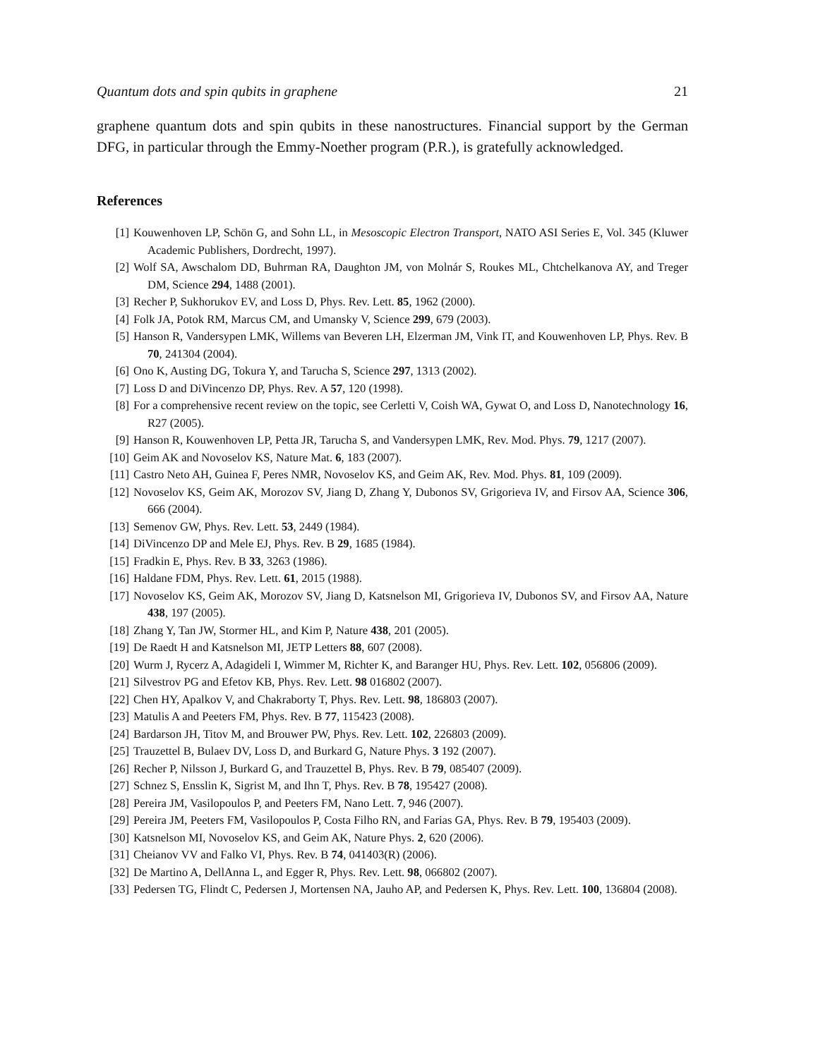Quantum dots and spin qubits in graphene 21
graphene quantum dots and spin qubits in these nanostructures. Financial support by the German DFG, in particular through the Emmy-Noether program (P.R.), is gratefully acknowledged.
References
[1] Kouwenhoven LP, Schön G, and Sohn LL, in Mesoscopic Electron Transport, NATO ASI Series E, Vol. 345 (Kluwer Academic Publishers, Dordrecht, 1997).
[2] Wolf SA, Awschalom DD, Buhrman RA, Daughton JM, von Molnár S, Roukes ML, Chtchelkanova AY, and Treger DM, Science 294, 1488 (2001).
[3] Recher P, Sukhorukov EV, and Loss D, Phys. Rev. Lett. 85, 1962 (2000).
[4] Folk JA, Potok RM, Marcus CM, and Umansky V, Science 299, 679 (2003).
[5] Hanson R, Vandersypen LMK, Willems van Beveren LH, Elzerman JM, Vink IT, and Kouwenhoven LP, Phys. Rev. B 70, 241304 (2004).
[6] Ono K, Austing DG, Tokura Y, and Tarucha S, Science 297, 1313 (2002).
[7] Loss D and DiVincenzo DP, Phys. Rev. A 57, 120 (1998).
[8] For a comprehensive recent review on the topic, see Cerletti V, Coish WA, Gywat O, and Loss D, Nanotechnology 16, R27 (2005).
[9] Hanson R, Kouwenhoven LP, Petta JR, Tarucha S, and Vandersypen LMK, Rev. Mod. Phys. 79, 1217 (2007).
[10] Geim AK and Novoselov KS, Nature Mat. 6, 183 (2007).
[11] Castro Neto AH, Guinea F, Peres NMR, Novoselov KS, and Geim AK, Rev. Mod. Phys. 81, 109 (2009).
[12] Novoselov KS, Geim AK, Morozov SV, Jiang D, Zhang Y, Dubonos SV, Grigorieva IV, and Firsov AA, Science 306, 666 (2004).
[13] Semenov GW, Phys. Rev. Lett. 53, 2449 (1984).
[14] DiVincenzo DP and Mele EJ, Phys. Rev. B 29, 1685 (1984).
[15] Fradkin E, Phys. Rev. B 33, 3263 (1986).
[16] Haldane FDM, Phys. Rev. Lett. 61, 2015 (1988).
[17] Novoselov KS, Geim AK, Morozov SV, Jiang D, Katsnelson MI, Grigorieva IV, Dubonos SV, and Firsov AA, Nature 438, 197 (2005).
[18] Zhang Y, Tan JW, Stormer HL, and Kim P, Nature 438, 201 (2005).
[19] De Raedt H and Katsnelson MI, JETP Letters 88, 607 (2008).
[20] Wurm J, Rycerz A, Adagideli I, Wimmer M, Richter K, and Baranger HU, Phys. Rev. Lett. 102, 056806 (2009).
[21] Silvestrov PG and Efetov KB, Phys. Rev. Lett. 98 016802 (2007).
[22] Chen HY, Apalkov V, and Chakraborty T, Phys. Rev. Lett. 98, 186803 (2007).
[23] Matulis A and Peeters FM, Phys. Rev. B 77, 115423 (2008).
[24] Bardarson JH, Titov M, and Brouwer PW, Phys. Rev. Lett. 102, 226803 (2009).
[25] Trauzettel B, Bulaev DV, Loss D, and Burkard G, Nature Phys. 3 192 (2007).
[26] Recher P, Nilsson J, Burkard G, and Trauzettel B, Phys. Rev. B 79, 085407 (2009).
[27] Schnez S, Ensslin K, Sigrist M, and Ihn T, Phys. Rev. B 78, 195427 (2008).
[28] Pereira JM, Vasilopoulos P, and Peeters FM, Nano Lett. 7, 946 (2007).
[29] Pereira JM, Peeters FM, Vasilopoulos P, Costa Filho RN, and Farias GA, Phys. Rev. B 79, 195403 (2009).
[30] Katsnelson MI, Novoselov KS, and Geim AK, Nature Phys. 2, 620 (2006).
[31] Cheianov VV and Falko VI, Phys. Rev. B 74, 041403(R) (2006).
[32] De Martino A, DellAnna L, and Egger R, Phys. Rev. Lett. 98, 066802 (2007).
[33] Pedersen TG, Flindt C, Pedersen J, Mortensen NA, Jauho AP, and Pedersen K, Phys. Rev. Lett. 100, 136804 (2008).